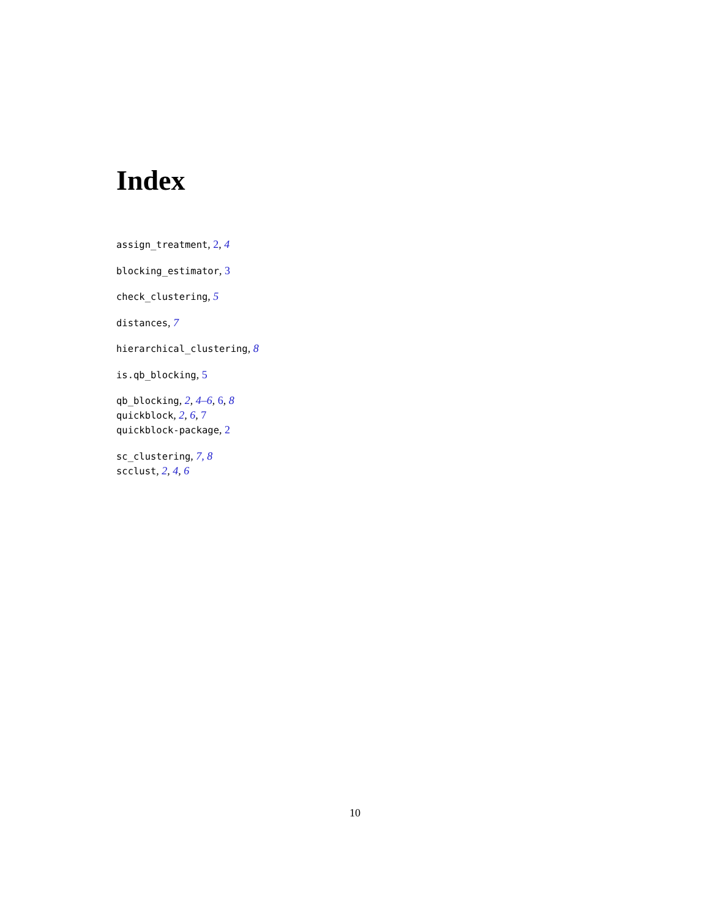Index
assign_treatment, 2, 4
blocking_estimator, 3
check_clustering, 5
distances, 7
hierarchical_clustering, 8
is.qb_blocking, 5
qb_blocking, 2, 4–6, 6, 8
quickblock, 2, 6, 7
quickblock-package, 2
sc_clustering, 7, 8
scclust, 2, 4, 6
10